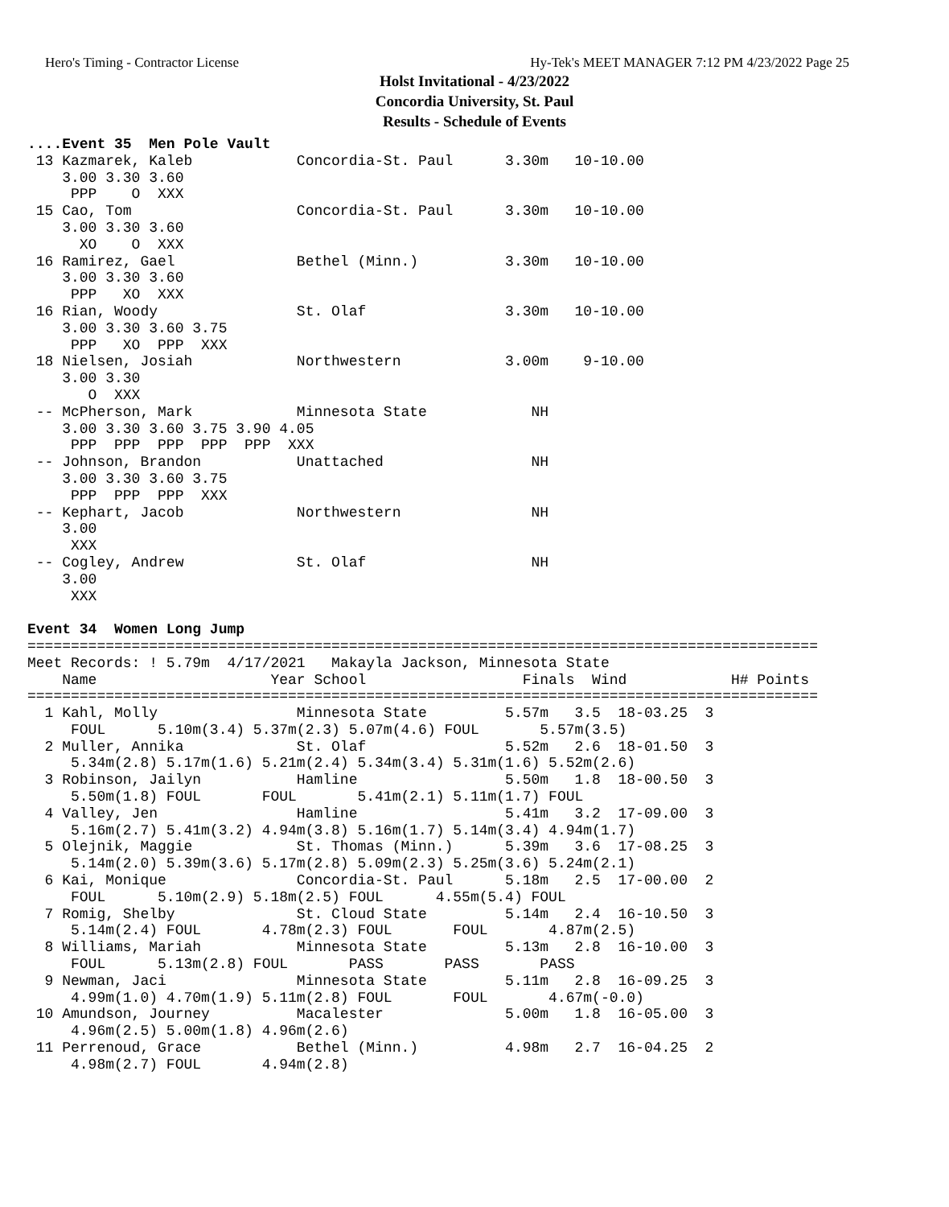Hero's Timing - Contractor License Hy-Tek's MEET MANAGER 7:12 PM 4/23/2022 Page 25
Holst Invitational - 4/23/2022
Concordia University, St. Paul
Results - Schedule of Events
....Event 35  Men Pole Vault
 13 Kazmarek, Kaleb            Concordia-St. Paul      3.30m   10-10.00
    3.00 3.30 3.60
     PPP    O  XXX
 15 Cao, Tom                   Concordia-St. Paul      3.30m   10-10.00
    3.00 3.30 3.60
      XO    O  XXX
 16 Ramirez, Gael              Bethel (Minn.)          3.30m   10-10.00
    3.00 3.30 3.60
     PPP   XO  XXX
 16 Rian, Woody                St. Olaf                3.30m   10-10.00
    3.00 3.30 3.60 3.75
     PPP   XO  PPP  XXX
 18 Nielsen, Josiah            Northwestern            3.00m    9-10.00
    3.00 3.30
       O  XXX
 -- McPherson, Mark            Minnesota State            NH
    3.00 3.30 3.60 3.75 3.90 4.05
     PPP  PPP  PPP  PPP  PPP  XXX
 -- Johnson, Brandon           Unattached                 NH
    3.00 3.30 3.60 3.75
     PPP  PPP  PPP  XXX
 -- Kephart, Jacob             Northwestern               NH
    3.00
     XXX
 -- Cogley, Andrew             St. Olaf                   NH
    3.00
     XXX

Event 34  Women Long Jump
===========================================================================================
Meet Records: ! 5.79m  4/17/2021   Makayla Jackson, Minnesota State
    Name                    Year School                  Finals  Wind            H# Points
===========================================================================================
  1 Kahl, Molly                Minnesota State         5.57m   3.5  18-03.25  3
     FOUL      5.10m(3.4) 5.37m(2.3) 5.07m(4.6) FOUL       5.57m(3.5)
  2 Muller, Annika             St. Olaf                5.52m   2.6  18-01.50  3
     5.34m(2.8) 5.17m(1.6) 5.21m(2.4) 5.34m(3.4) 5.31m(1.6) 5.52m(2.6)
  3 Robinson, Jailyn           Hamline                 5.50m   1.8  18-00.50  3
     5.50m(1.8) FOUL       FOUL       5.41m(2.1) 5.11m(1.7) FOUL
  4 Valley, Jen                Hamline                 5.41m   3.2  17-09.00  3
     5.16m(2.7) 5.41m(3.2) 4.94m(3.8) 5.16m(1.7) 5.14m(3.4) 4.94m(1.7)
  5 Olejnik, Maggie            St. Thomas (Minn.)      5.39m   3.6  17-08.25  3
     5.14m(2.0) 5.39m(3.6) 5.17m(2.8) 5.09m(2.3) 5.25m(3.6) 5.24m(2.1)
  6 Kai, Monique               Concordia-St. Paul      5.18m   2.5  17-00.00  2
     FOUL      5.10m(2.9) 5.18m(2.5) FOUL      4.55m(5.4) FOUL
  7 Romig, Shelby              St. Cloud State         5.14m   2.4  16-10.50  3
     5.14m(2.4) FOUL       4.78m(2.3) FOUL       FOUL       4.87m(2.5)
  8 Williams, Mariah           Minnesota State         5.13m   2.8  16-10.00  3
     FOUL      5.13m(2.8) FOUL       PASS       PASS       PASS
  9 Newman, Jaci               Minnesota State         5.11m   2.8  16-09.25  3
     4.99m(1.0) 4.70m(1.9) 5.11m(2.8) FOUL       FOUL       4.67m(-0.0)
 10 Amundson, Journey          Macalester              5.00m   1.8  16-05.00  3
     4.96m(2.5) 5.00m(1.8) 4.96m(2.6)
 11 Perrenoud, Grace           Bethel (Minn.)          4.98m   2.7  16-04.25  2
     4.98m(2.7) FOUL       4.94m(2.8)